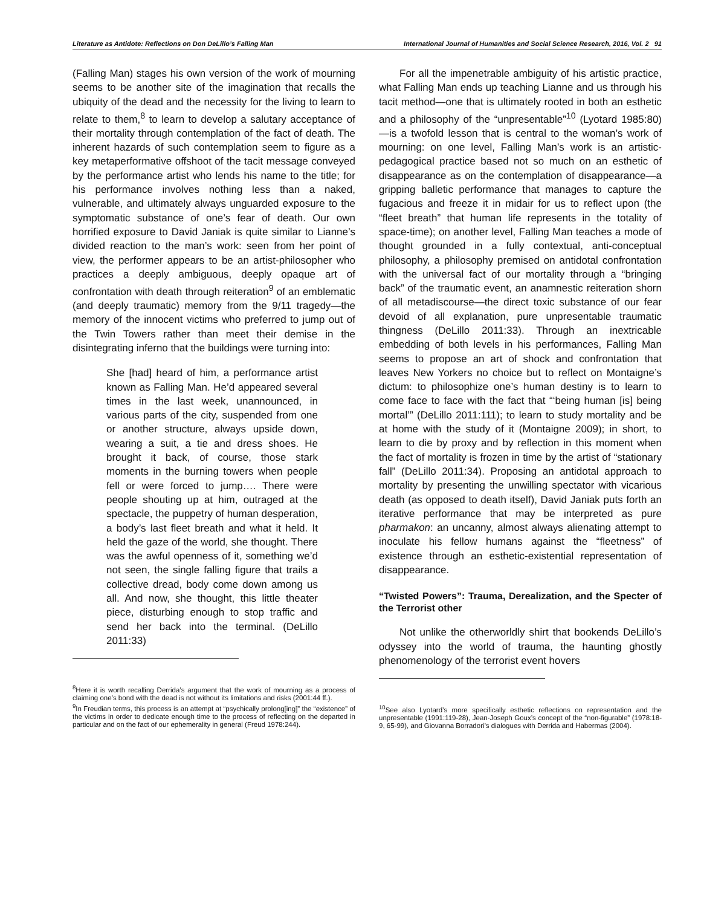Literature as Antidote: Reflections on Don DeLillo’s Falling Man International Journal of Humanities and Social Science Research, 2016, Vol. 2 91
(Falling Man) stages his own version of the work of mourning seems to be another site of the imagination that recalls the ubiquity of the dead and the necessity for the living to learn to relate to them,<sup>8</sup> to learn to develop a salutary acceptance of their mortality through contemplation of the fact of death. The inherent hazards of such contemplation seem to figure as a key metaperformative offshoot of the tacit message conveyed by the performance artist who lends his name to the title; for his performance involves nothing less than a naked, vulnerable, and ultimately always unguarded exposure to the symptomatic substance of one’s fear of death. Our own horrified exposure to David Janiak is quite similar to Lianne’s divided reaction to the man’s work: seen from her point of view, the performer appears to be an artist-philosopher who practices a deeply ambiguous, deeply opaque art of confrontation with death through reiteration<sup>9</sup> of an emblematic (and deeply traumatic) memory from the 9/11 tragedy—the memory of the innocent victims who preferred to jump out of the Twin Towers rather than meet their demise in the disintegrating inferno that the buildings were turning into:
She [had] heard of him, a performance artist known as Falling Man. He’d appeared several times in the last week, unannounced, in various parts of the city, suspended from one or another structure, always upside down, wearing a suit, a tie and dress shoes. He brought it back, of course, those stark moments in the burning towers when people fell or were forced to jump…. There were people shouting up at him, outraged at the spectacle, the puppetry of human desperation, a body’s last fleet breath and what it held. It held the gaze of the world, she thought. There was the awful openness of it, something we’d not seen, the single falling figure that trails a collective dread, body come down among us all. And now, she thought, this little theater piece, disturbing enough to stop traffic and send her back into the terminal. (DeLillo 2011:33)
<sup>8</sup> Here it is worth recalling Derrida’s argument that the work of mourning as a process of claiming one’s bond with the dead is not without its limitations and risks (2001:44 ff.).
<sup>9</sup> In Freudian terms, this process is an attempt at “psychically prolong[ing]” the “existence” of the victims in order to dedicate enough time to the process of reflecting on the departed in particular and on the fact of our ephemerality in general (Freud 1978:244).
For all the impenetrable ambiguity of his artistic practice, what Falling Man ends up teaching Lianne and us through his tacit method—one that is ultimately rooted in both an esthetic and a philosophy of the “unpresentable”<sup>10</sup> (Lyotard 1985:80)—is a twofold lesson that is central to the woman’s work of mourning: on one level, Falling Man’s work is an artistic-pedagogical practice based not so much on an esthetic of disappearance as on the contemplation of disappearance—a gripping balletic performance that manages to capture the fugacious and freeze it in midair for us to reflect upon (the “fleet breath” that human life represents in the totality of space-time); on another level, Falling Man teaches a mode of thought grounded in a fully contextual, anti-conceptual philosophy, a philosophy premised on antidotal confrontation with the universal fact of our mortality through a “bringing back” of the traumatic event, an anamnestic reiteration shorn of all metadiscourse—the direct toxic substance of our fear devoid of all explanation, pure unpresentable traumatic thingness (DeLillo 2011:33). Through an inextricable embedding of both levels in his performances, Falling Man seems to propose an art of shock and confrontation that leaves New Yorkers no choice but to reflect on Montaigne’s dictum: to philosophize one’s human destiny is to learn to come face to face with the fact that “‘being human [is] being mortal’” (DeLillo 2011:111); to learn to study mortality and be at home with the study of it (Montaigne 2009); in short, to learn to die by proxy and by reflection in this moment when the fact of mortality is frozen in time by the artist of “stationary fall” (DeLillo 2011:34). Proposing an antidotal approach to mortality by presenting the unwilling spectator with vicarious death (as opposed to death itself), David Janiak puts forth an iterative performance that may be interpreted as pure pharmakon: an uncanny, almost always alienating attempt to inoculate his fellow humans against the “fleetness” of existence through an esthetic-existential representation of disappearance.
“Twisted Powers”: Trauma, Derealization, and the Specter of the Terrorist other
Not unlike the otherworldly shirt that bookends DeLillo’s odyssey into the world of trauma, the haunting ghostly phenomenology of the terrorist event hovers
<sup>10</sup> See also Lyotard’s more specifically esthetic reflections on representation and the unpresentable (1991:119-28), Jean-Joseph Goux’s concept of the “non-figurable” (1978:18-9, 65-99), and Giovanna Borradori’s dialogues with Derrida and Habermas (2004).